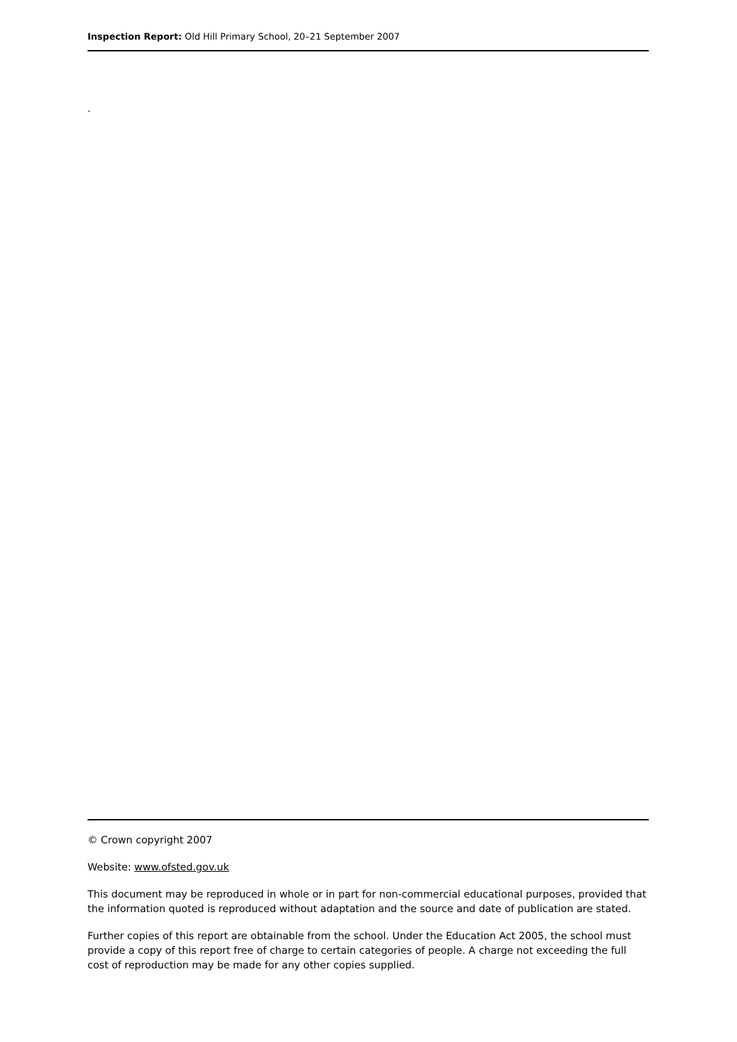Inspection Report: Old Hill Primary School, 20–21 September 2007
.
© Crown copyright 2007
Website: www.ofsted.gov.uk
This document may be reproduced in whole or in part for non-commercial educational purposes, provided that the information quoted is reproduced without adaptation and the source and date of publication are stated.
Further copies of this report are obtainable from the school. Under the Education Act 2005, the school must provide a copy of this report free of charge to certain categories of people. A charge not exceeding the full cost of reproduction may be made for any other copies supplied.